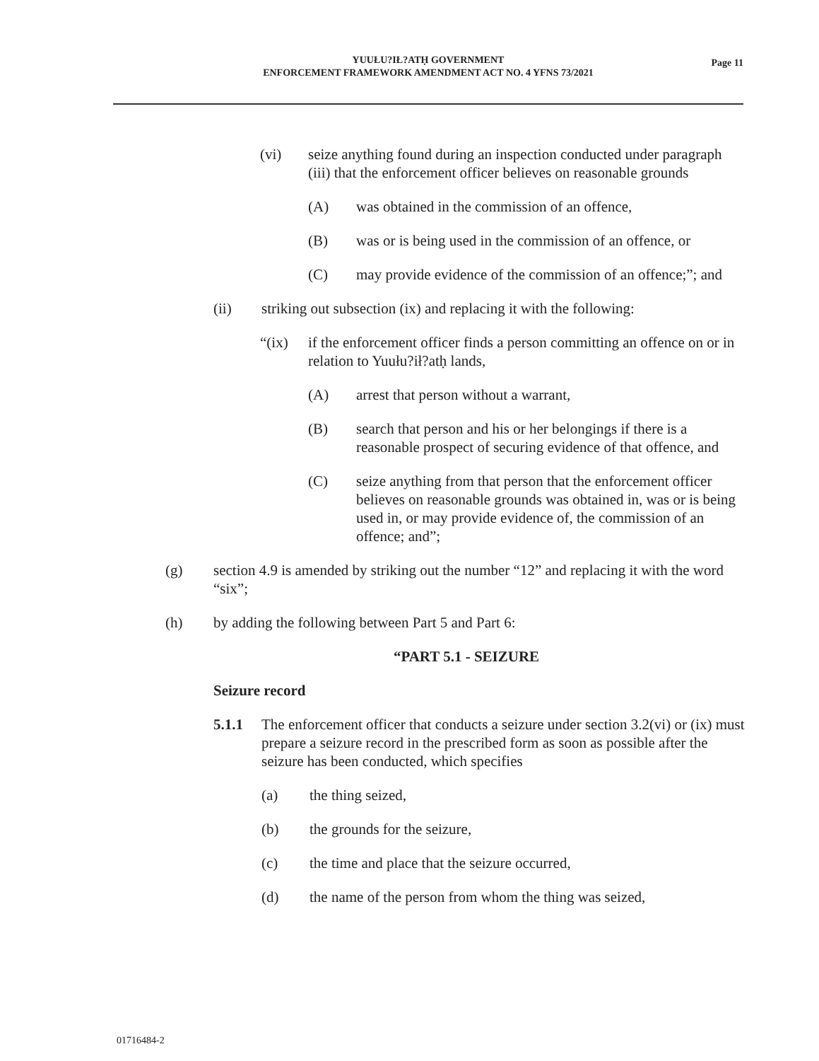Page 11
YUUŁU?IŁ?ATḤ GOVERNMENT
ENFORCEMENT FRAMEWORK AMENDMENT ACT NO. 4 YFNS 73/2021
(vi) seize anything found during an inspection conducted under paragraph (iii) that the enforcement officer believes on reasonable grounds
(A) was obtained in the commission of an offence,
(B) was or is being used in the commission of an offence, or
(C) may provide evidence of the commission of an offence;”; and
(ii) striking out subsection (ix) and replacing it with the following:
“(ix) if the enforcement officer finds a person committing an offence on or in relation to Yuułu?ił?atḥ lands,
(A) arrest that person without a warrant,
(B) search that person and his or her belongings if there is a reasonable prospect of securing evidence of that offence, and
(C) seize anything from that person that the enforcement officer believes on reasonable grounds was obtained in, was or is being used in, or may provide evidence of, the commission of an offence; and”;
(g) section 4.9 is amended by striking out the number “12” and replacing it with the word “six”;
(h) by adding the following between Part 5 and Part 6:
“PART 5.1 - SEIZURE
Seizure record
5.1.1 The enforcement officer that conducts a seizure under section 3.2(vi) or (ix) must prepare a seizure record in the prescribed form as soon as possible after the seizure has been conducted, which specifies
(a) the thing seized,
(b) the grounds for the seizure,
(c) the time and place that the seizure occurred,
(d) the name of the person from whom the thing was seized,
01716484-2